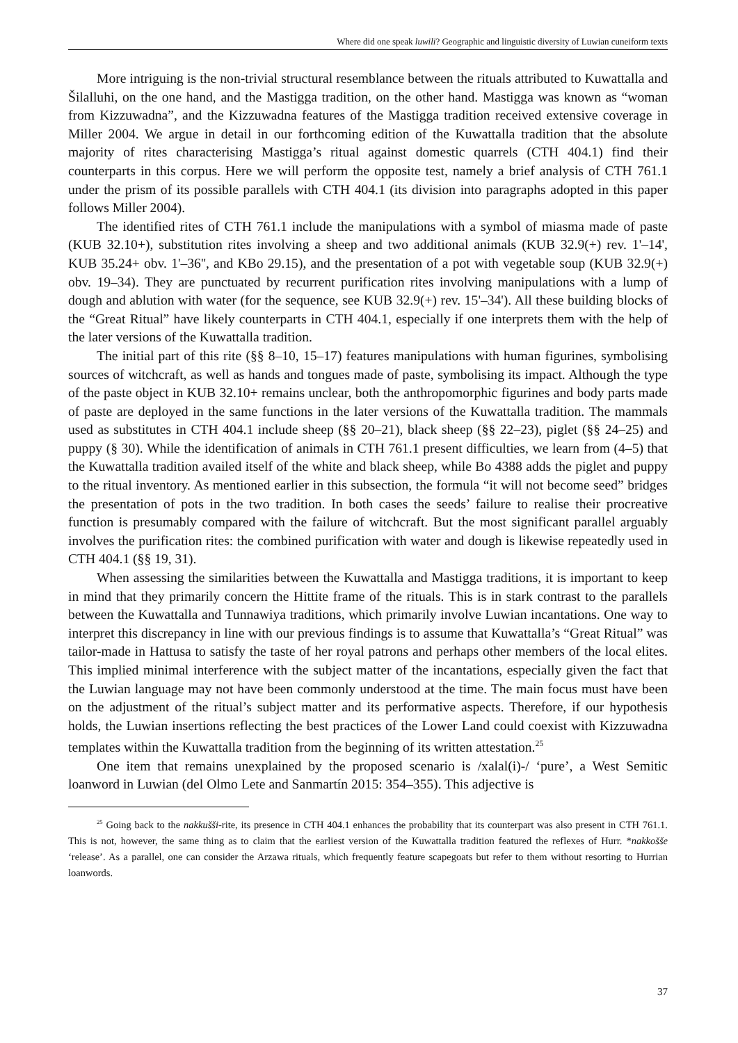Where did one speak luwili? Geographic and linguistic diversity of Luwian cuneiform texts
More intriguing is the non-trivial structural resemblance between the rituals attributed to Kuwattalla and Šilalluhi, on the one hand, and the Mastigga tradition, on the other hand. Mastigga was known as “woman from Kizzuwadna”, and the Kizzuwadna features of the Mastigga tradition received extensive coverage in Miller 2004. We argue in detail in our forthcoming edition of the Kuwattalla tradition that the absolute majority of rites characterising Mastigga’s ritual against domestic quarrels (CTH 404.1) find their counterparts in this corpus. Here we will perform the opposite test, namely a brief analysis of CTH 761.1 under the prism of its possible parallels with CTH 404.1 (its division into paragraphs adopted in this paper follows Miller 2004).
The identified rites of CTH 761.1 include the manipulations with a symbol of miasma made of paste (KUB 32.10+), substitution rites involving a sheep and two additional animals (KUB 32.9(+) rev. 1'–14', KUB 35.24+ obv. 1'–36'', and KBo 29.15), and the presentation of a pot with vegetable soup (KUB 32.9(+) obv. 19–34). They are punctuated by recurrent purification rites involving manipulations with a lump of dough and ablution with water (for the sequence, see KUB 32.9(+) rev. 15'–34'). All these building blocks of the “Great Ritual” have likely counterparts in CTH 404.1, especially if one interprets them with the help of the later versions of the Kuwattalla tradition.
The initial part of this rite (§§ 8–10, 15–17) features manipulations with human figurines, symbolising sources of witchcraft, as well as hands and tongues made of paste, symbolising its impact. Although the type of the paste object in KUB 32.10+ remains unclear, both the anthropomorphic figurines and body parts made of paste are deployed in the same functions in the later versions of the Kuwattalla tradition. The mammals used as substitutes in CTH 404.1 include sheep (§§ 20–21), black sheep (§§ 22–23), piglet (§§ 24–25) and puppy (§ 30). While the identification of animals in CTH 761.1 present difficulties, we learn from (4–5) that the Kuwattalla tradition availed itself of the white and black sheep, while Bo 4388 adds the piglet and puppy to the ritual inventory. As mentioned earlier in this subsection, the formula “it will not become seed” bridges the presentation of pots in the two tradition. In both cases the seeds’ failure to realise their procreative function is presumably compared with the failure of witchcraft. But the most significant parallel arguably involves the purification rites: the combined purification with water and dough is likewise repeatedly used in CTH 404.1 (§§ 19, 31).
When assessing the similarities between the Kuwattalla and Mastigga traditions, it is important to keep in mind that they primarily concern the Hittite frame of the rituals. This is in stark contrast to the parallels between the Kuwattalla and Tunnawiya traditions, which primarily involve Luwian incantations. One way to interpret this discrepancy in line with our previous findings is to assume that Kuwattalla’s “Great Ritual” was tailor-made in Hattusa to satisfy the taste of her royal patrons and perhaps other members of the local elites. This implied minimal interference with the subject matter of the incantations, especially given the fact that the Luwian language may not have been commonly understood at the time. The main focus must have been on the adjustment of the ritual’s subject matter and its performative aspects. Therefore, if our hypothesis holds, the Luwian insertions reflecting the best practices of the Lower Land could coexist with Kizzuwadna templates within the Kuwattalla tradition from the beginning of its written attestation.<sup>25</sup>
One item that remains unexplained by the proposed scenario is /xalal(i)-/ ‘pure’, a West Semitic loanword in Luwian (del Olmo Lete and Sanmartín 2015: 354–355). This adjective is
<sup>25</sup> Going back to the nakkušši-rite, its presence in CTH 404.1 enhances the probability that its counterpart was also present in CTH 761.1. This is not, however, the same thing as to claim that the earliest version of the Kuwattalla tradition featured the reflexes of Hurr. *nakkošše ‘release’. As a parallel, one can consider the Arzawa rituals, which frequently feature scapegoats but refer to them without resorting to Hurrian loanwords.
37